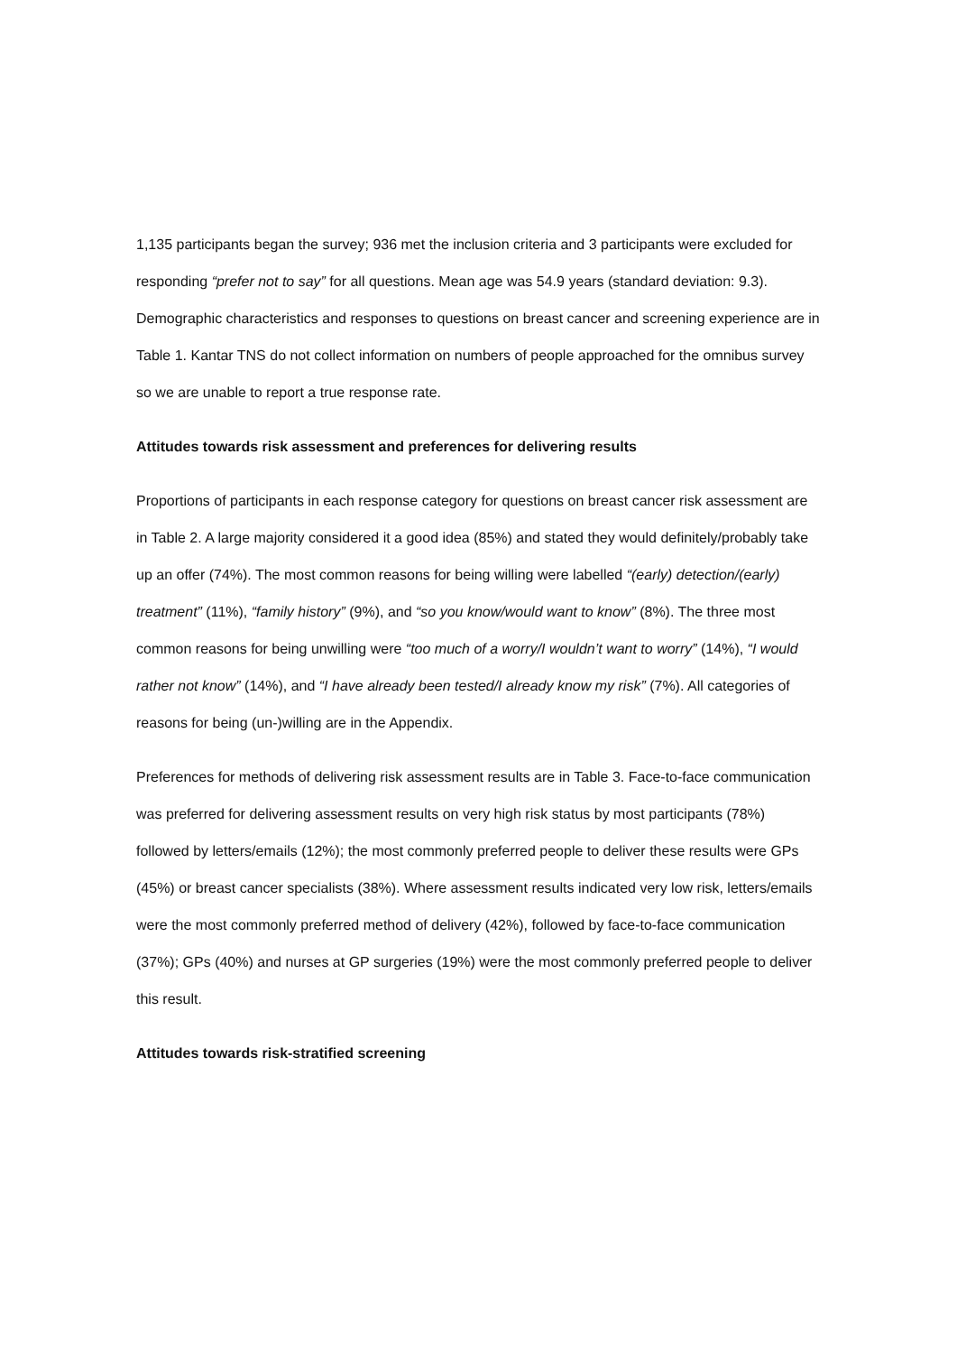1,135 participants began the survey; 936 met the inclusion criteria and 3 participants were excluded for responding “prefer not to say” for all questions. Mean age was 54.9 years (standard deviation: 9.3). Demographic characteristics and responses to questions on breast cancer and screening experience are in Table 1. Kantar TNS do not collect information on numbers of people approached for the omnibus survey so we are unable to report a true response rate.
Attitudes towards risk assessment and preferences for delivering results
Proportions of participants in each response category for questions on breast cancer risk assessment are in Table 2. A large majority considered it a good idea (85%) and stated they would definitely/probably take up an offer (74%). The most common reasons for being willing were labelled “(early) detection/(early) treatment” (11%), “family history” (9%), and “so you know/would want to know” (8%). The three most common reasons for being unwilling were “too much of a worry/I wouldn’t want to worry” (14%), “I would rather not know” (14%), and “I have already been tested/I already know my risk” (7%). All categories of reasons for being (un-)willing are in the Appendix.
Preferences for methods of delivering risk assessment results are in Table 3. Face-to-face communication was preferred for delivering assessment results on very high risk status by most participants (78%) followed by letters/emails (12%); the most commonly preferred people to deliver these results were GPs (45%) or breast cancer specialists (38%). Where assessment results indicated very low risk, letters/emails were the most commonly preferred method of delivery (42%), followed by face-to-face communication (37%); GPs (40%) and nurses at GP surgeries (19%) were the most commonly preferred people to deliver this result.
Attitudes towards risk-stratified screening